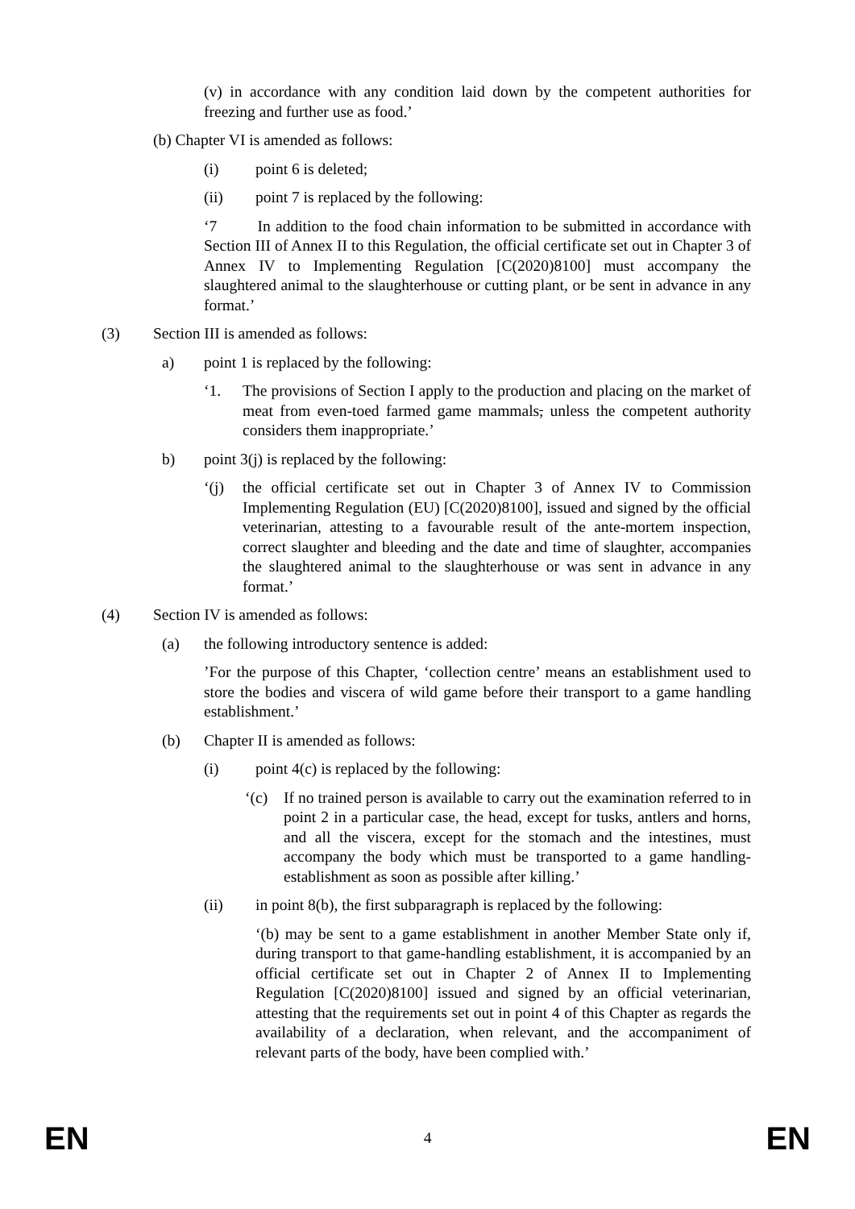(v) in accordance with any condition laid down by the competent authorities for freezing and further use as food.’
(b) Chapter VI is amended as follows:
(i) point 6 is deleted;
(ii) point 7 is replaced by the following:
‘7 In addition to the food chain information to be submitted in accordance with Section III of Annex II to this Regulation, the official certificate set out in Chapter 3 of Annex IV to Implementing Regulation [C(2020)8100] must accompany the slaughtered animal to the slaughterhouse or cutting plant, or be sent in advance in any format.’
(3) Section III is amended as follows:
a) point 1 is replaced by the following:
‘1. The provisions of Section I apply to the production and placing on the market of meat from even-toed farmed game mammals, unless the competent authority considers them inappropriate.’
b) point 3(j) is replaced by the following:
‘(j) the official certificate set out in Chapter 3 of Annex IV to Commission Implementing Regulation (EU) [C(2020)8100], issued and signed by the official veterinarian, attesting to a favourable result of the ante-mortem inspection, correct slaughter and bleeding and the date and time of slaughter, accompanies the slaughtered animal to the slaughterhouse or was sent in advance in any format.’
(4) Section IV is amended as follows:
(a) the following introductory sentence is added:
’For the purpose of this Chapter, ‘collection centre’ means an establishment used to store the bodies and viscera of wild game before their transport to a game handling establishment.’
(b) Chapter II is amended as follows:
(i) point 4(c) is replaced by the following:
‘(c) If no trained person is available to carry out the examination referred to in point 2 in a particular case, the head, except for tusks, antlers and horns, and all the viscera, except for the stomach and the intestines, must accompany the body which must be transported to a game handling-establishment as soon as possible after killing.’
(ii) in point 8(b), the first subparagraph is replaced by the following:
‘(b) may be sent to a game establishment in another Member State only if, during transport to that game-handling establishment, it is accompanied by an official certificate set out in Chapter 2 of Annex II to Implementing Regulation [C(2020)8100] issued and signed by an official veterinarian, attesting that the requirements set out in point 4 of this Chapter as regards the availability of a declaration, when relevant, and the accompaniment of relevant parts of the body, have been complied with.’
EN 4 EN